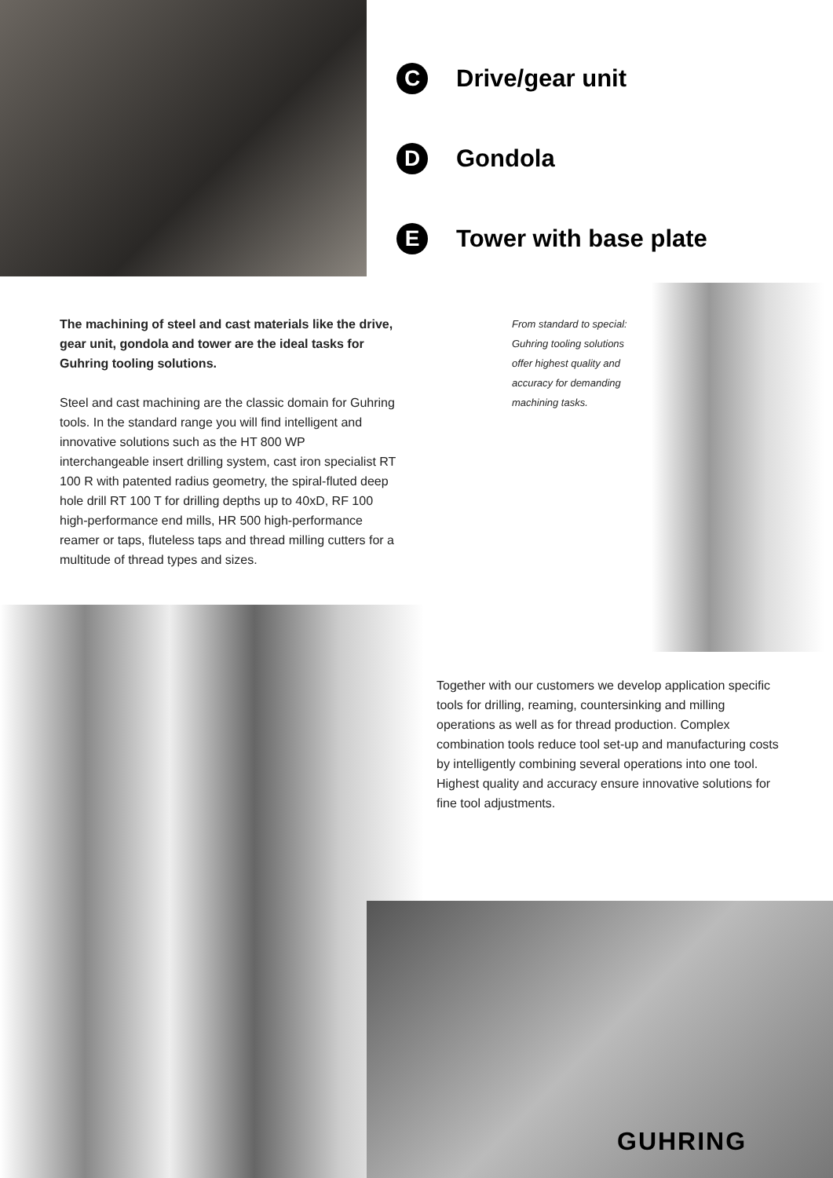C
Drive/gear unit
D
Gondola
E
Tower with base plate
The machining of steel and cast materials like the drive, gear unit, gondola and tower are the ideal tasks for Guhring tooling solutions.
Steel and cast machining are the classic domain for Guhring tools. In the standard range you will find intelligent and innovative solutions such as the HT 800 WP interchangeable insert drilling system, cast iron specialist RT 100 R with patented radius geometry, the spiral-fluted deep hole drill RT 100 T for drilling depths up to 40xD, RF 100 high-performance end mills, HR 500 high-performance reamer or taps, fluteless taps and thread milling cutters for a multitude of thread types and sizes.
From standard to special: Guhring tooling solutions offer highest quality and accuracy for demanding machining tasks.
Together with our customers we develop application specific tools for drilling, reaming, countersinking and milling operations as well as for thread production. Complex combination tools reduce tool set-up and manufacturing costs by intelligently combining several operations into one tool. Highest quality and accuracy ensure innovative solutions for fine tool adjustments.
GUHRING